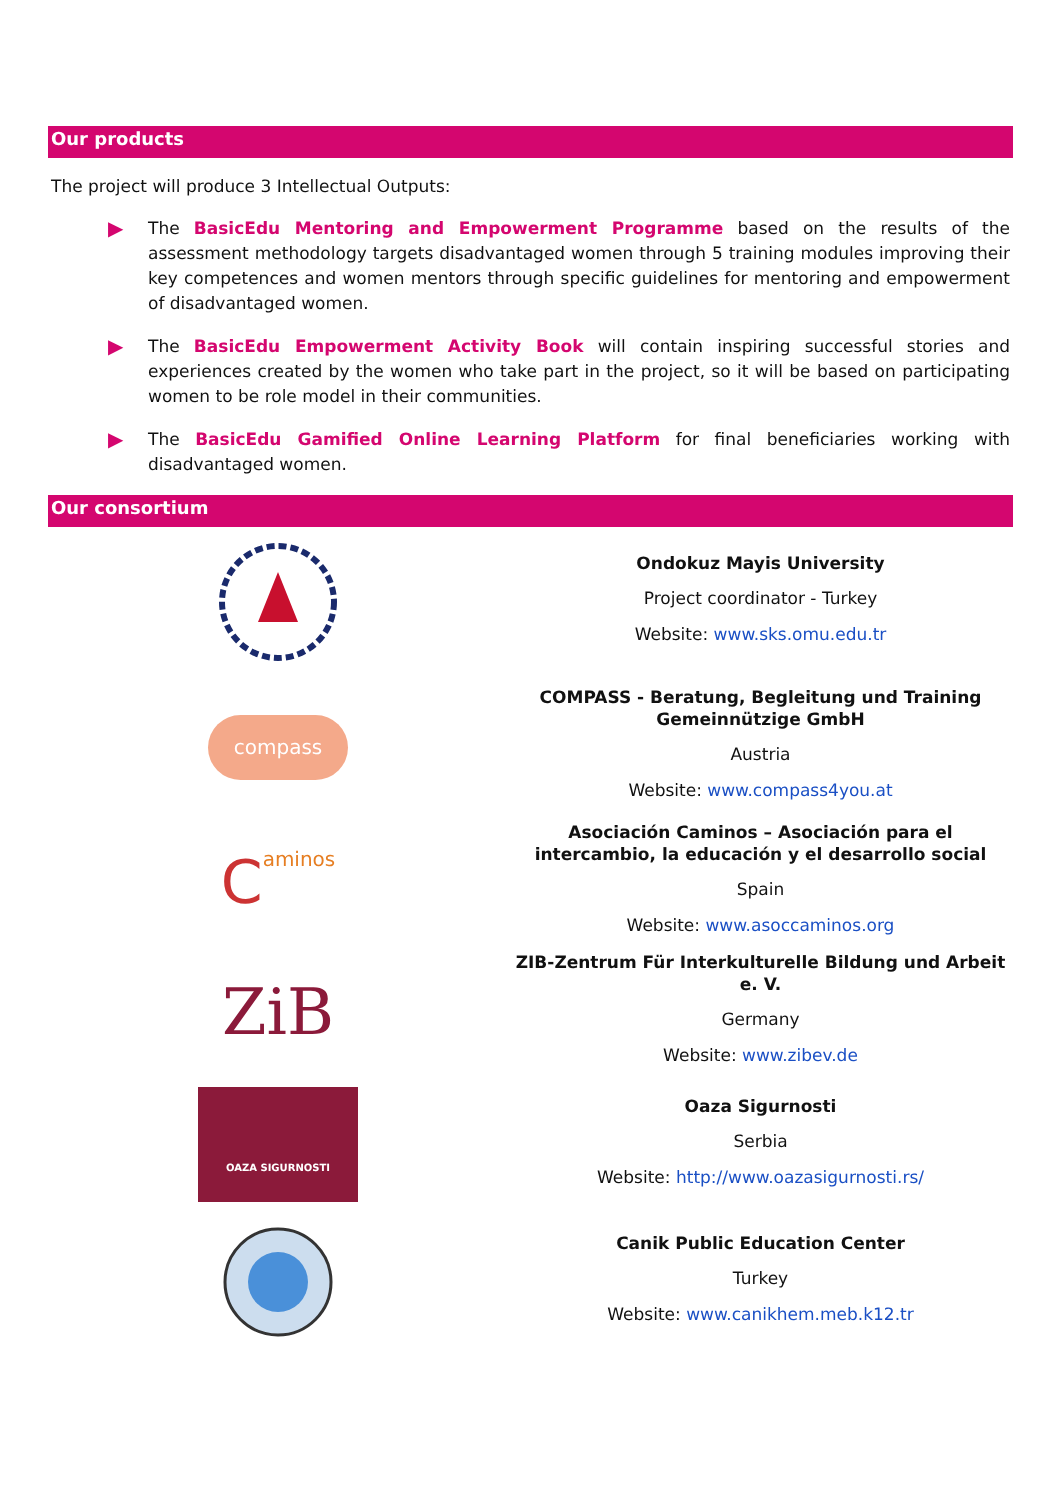Our products
The project will produce 3 Intellectual Outputs:
▶
The BasicEdu Mentoring and Empowerment Programme based on the results of the assessment methodology targets disadvantaged women through 5 training modules improving their key competences and women mentors through specific guidelines for mentoring and empowerment of disadvantaged women.
▶
The BasicEdu Empowerment Activity Book will contain inspiring successful stories and experiences created by the women who take part in the project, so it will be based on participating women to be role model in their communities.
▶
The BasicEdu Gamified Online Learning Platform for final beneficiaries working with disadvantaged women.
Our consortium
Ondokuz Mayis University
Project coordinator - Turkey
Website: www.sks.omu.edu.tr
compass
COMPASS - Beratung, Begleitung und Training Gemeinnützige GmbH
Austria
Website: www.compass4you.at
Caminos
Asociación Caminos – Asociación para el intercambio, la educación y el desarrollo social
Spain
Website: www.asoccaminos.org
ZiB
ZIB-Zentrum Für Interkulturelle Bildung und Arbeit e. V.
Germany
Website: www.zibev.de
OAZA SIGURNOSTI
Oaza Sigurnosti
Serbia
Website: http://www.oazasigurnosti.rs/
Canik Public Education Center
Turkey
Website: www.canikhem.meb.k12.tr